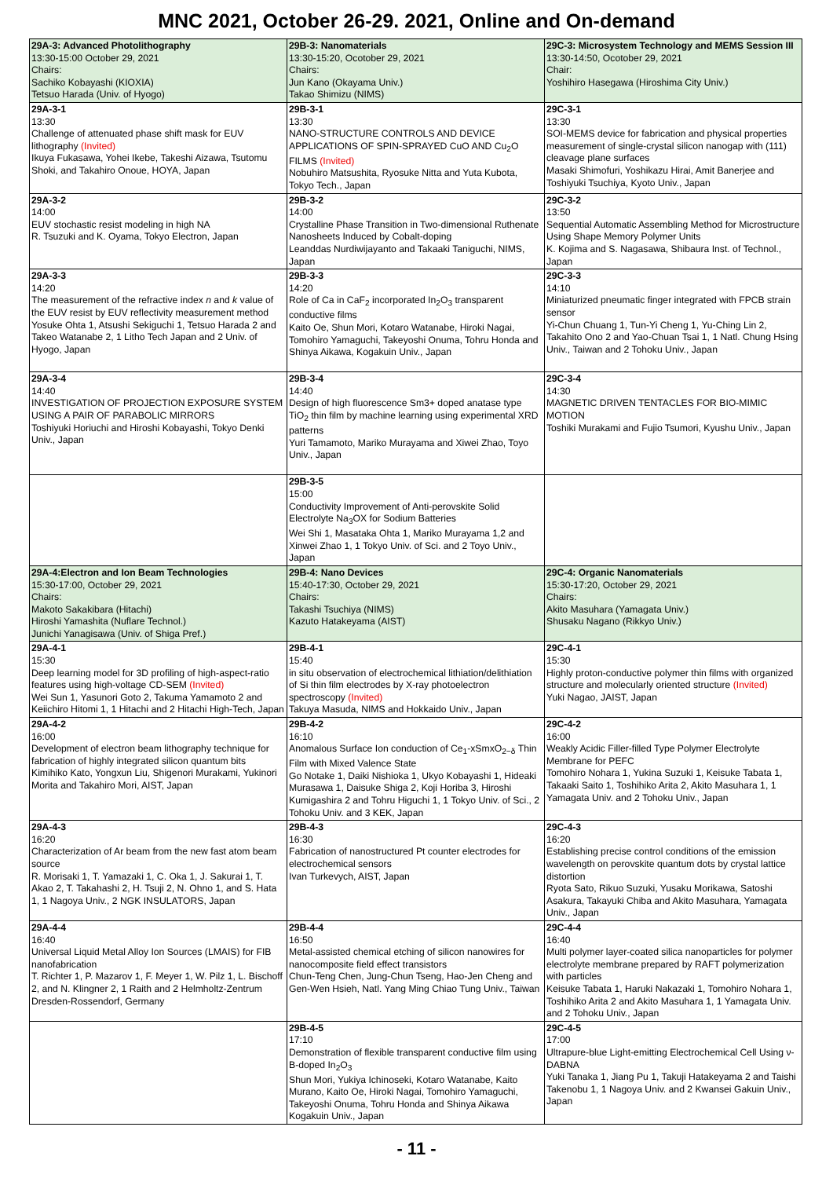MNC 2021, October 26-29. 2021, Online and On-demand
| 29A-3: Advanced Photolithography 13:30-15:00 October 29, 2021 Chairs: Sachiko Kobayashi (KIOXIA) Tetsuo Harada (Univ. of Hyogo) | 29B-3: Nanomaterials 13:30-15:20, Ocotober 29, 2021 Chairs: Jun Kano (Okayama Univ.) Takao Shimizu (NIMS) | 29C-3: Microsystem Technology and MEMS Session III 13:30-14:50, Ocotober 29, 2021 Chair: Yoshihiro Hasegawa (Hiroshima City Univ.) |
| 29A-3-1 13:30 Challenge of attenuated phase shift mask for EUV lithography (Invited) Ikuya Fukasawa, Yohei Ikebe, Takeshi Aizawa, Tsutomu Shoki, and Takahiro Onoue, HOYA, Japan | 29B-3-1 13:30 NANO-STRUCTURE CONTROLS AND DEVICE APPLICATIONS OF SPIN-SPRAYED CuO AND Cu<sub>2</sub>O FILMS (Invited) Nobuhiro Matsushita, Ryosuke Nitta and Yuta Kubota, Tokyo Tech., Japan | 29C-3-1 13:30 SOI-MEMS device for fabrication and physical properties measurement of single-crystal silicon nanogap with (111) cleavage plane surfaces Masaki Shimofuri, Yoshikazu Hirai, Amit Banerjee and Toshiyuki Tsuchiya, Kyoto Univ., Japan |
| 29A-3-2 14:00 EUV stochastic resist modeling in high NA R. Tsuzuki and K. Oyama, Tokyo Electron, Japan | 29B-3-2 14:00 Crystalline Phase Transition in Two-dimensional Ruthenate Nanosheets Induced by Cobalt-doping Leanddas Nurdiwijayanto and Takaaki Taniguchi, NIMS, Japan | 29C-3-2 13:50 Sequential Automatic Assembling Method for Microstructure Using Shape Memory Polymer Units K. Kojima and S. Nagasawa, Shibaura Inst. of Technol., Japan |
| 29A-3-3 14:20 The measurement of the refractive index n and k value of the EUV resist by EUV reflectivity measurement method Yosuke Ohta 1, Atsushi Sekiguchi 1, Tetsuo Harada 2 and Takeo Watanabe 2, 1 Litho Tech Japan and 2 Univ. of Hyogo, Japan | 29B-3-3 14:20 Role of Ca in CaF<sub>2</sub> incorporated In<sub>2</sub>O<sub>3</sub> transparent conductive films Kaito Oe, Shun Mori, Kotaro Watanabe, Hiroki Nagai, Tomohiro Yamaguchi, Takeyoshi Onuma, Tohru Honda and Shinya Aikawa, Kogakuin Univ., Japan | 29C-3-3 14:10 Miniaturized pneumatic finger integrated with FPCB strain sensor Yi-Chun Chuang 1, Tun-Yi Cheng 1, Yu-Ching Lin 2, Takahito Ono 2 and Yao-Chuan Tsai 1, 1 Natl. Chung Hsing Univ., Taiwan and 2 Tohoku Univ., Japan |
| 29A-3-4 14:40 INVESTIGATION OF PROJECTION EXPOSURE SYSTEM USING A PAIR OF PARABOLIC MIRRORS Toshiyuki Horiuchi and Hiroshi Kobayashi, Tokyo Denki Univ., Japan | 29B-3-4 14:40 Design of high fluorescence Sm3+ doped anatase type TiO<sub>2</sub> thin film by machine learning using experimental XRD patterns Yuri Tamamoto, Mariko Murayama and Xiwei Zhao, Toyo Univ., Japan | 29C-3-4 14:30 MAGNETIC DRIVEN TENTACLES FOR BIO-MIMIC MOTION Toshiki Murakami and Fujio Tsumori, Kyushu Univ., Japan |
| | 29B-3-5 15:00 Conductivity Improvement of Anti-perovskite Solid Electrolyte Na<sub>3</sub>OX for Sodium Batteries Wei Shi 1, Masataka Ohta 1, Mariko Murayama 1,2 and Xinwei Zhao 1, 1 Tokyo Univ. of Sci. and 2 Toyo Univ., Japan | |
| 29A-4:Electron and Ion Beam Technologies 15:30-17:00, October 29, 2021 Chairs: Makoto Sakakibara (Hitachi) Hiroshi Yamashita (Nuflare Technol.) Junichi Yanagisawa (Univ. of Shiga Pref.) | 29B-4: Nano Devices 15:40-17:30, October 29, 2021 Chairs: Takashi Tsuchiya (NIMS) Kazuto Hatakeyama (AIST) | 29C-4: Organic Nanomaterials 15:30-17:20, October 29, 2021 Chairs: Akito Masuhara (Yamagata Univ.) Shusaku Nagano (Rikkyo Univ.) |
| 29A-4-1 15:30 Deep learning model for 3D profiling of high-aspect-ratio features using high-voltage CD-SEM (Invited) Wei Sun 1, Yasunori Goto 2, Takuma Yamamoto 2 and Keiichiro Hitomi 1, 1 Hitachi and 2 Hitachi High-Tech, Japan | 29B-4-1 15:40 in situ observation of electrochemical lithiation/delithiation of Si thin film electrodes by X-ray photoelectron spectroscopy (Invited) Takuya Masuda, NIMS and Hokkaido Univ., Japan | 29C-4-1 15:30 Highly proton-conductive polymer thin films with organized structure and molecularly oriented structure (Invited) Yuki Nagao, JAIST, Japan |
| 29A-4-2 16:00 Development of electron beam lithography technique for fabrication of highly integrated silicon quantum bits Kimihiko Kato, Yongxun Liu, Shigenori Murakami, Yukinori Morita and Takahiro Mori, AIST, Japan | 29B-4-2 16:10 Anomalous Surface Ion conduction of Ce<sub>1</sub>-xSmxO<sub>2−δ</sub> Thin Film with Mixed Valence State Go Notake 1, Daiki Nishioka 1, Ukyo Kobayashi 1, Hideaki Murasawa 1, Daisuke Shiga 2, Koji Horiba 3, Hiroshi Kumigashira 2 and Tohru Higuchi 1, 1 Tokyo Univ. of Sci., 2 Tohoku Univ. and 3 KEK, Japan | 29C-4-2 16:00 Weakly Acidic Filler-filled Type Polymer Electrolyte Membrane for PEFC Tomohiro Nohara 1, Yukina Suzuki 1, Keisuke Tabata 1, Takaaki Saito 1, Toshihiko Arita 2, Akito Masuhara 1, 1 Yamagata Univ. and 2 Tohoku Univ., Japan |
| 29A-4-3 16:20 Characterization of Ar beam from the new fast atom beam source R. Morisaki 1, T. Yamazaki 1, C. Oka 1, J. Sakurai 1, T. Akao 2, T. Takahashi 2, H. Tsuji 2, N. Ohno 1, and S. Hata 1, 1 Nagoya Univ., 2 NGK INSULATORS, Japan | 29B-4-3 16:30 Fabrication of nanostructured Pt counter electrodes for electrochemical sensors Ivan Turkevych, AIST, Japan | 29C-4-3 16:20 Establishing precise control conditions of the emission wavelength on perovskite quantum dots by crystal lattice distortion Ryota Sato, Rikuo Suzuki, Yusaku Morikawa, Satoshi Asakura, Takayuki Chiba and Akito Masuhara, Yamagata Univ., Japan |
| 29A-4-4 16:40 Universal Liquid Metal Alloy Ion Sources (LMAIS) for FIB nanofabrication T. Richter 1, P. Mazarov 1, F. Meyer 1, W. Pilz 1, L. Bischoff 2, and N. Klingner 2, 1 Raith and 2 Helmholtz-Zentrum Dresden-Rossendorf, Germany | 29B-4-4 16:50 Metal-assisted chemical etching of silicon nanowires for nanocomposite field effect transistors Chun-Teng Chen, Jung-Chun Tseng, Hao-Jen Cheng and Gen-Wen Hsieh, Natl. Yang Ming Chiao Tung Univ., Taiwan | 29C-4-4 16:40 Multi polymer layer-coated silica nanoparticles for polymer electrolyte membrane prepared by RAFT polymerization with particles Keisuke Tabata 1, Haruki Nakazaki 1, Tomohiro Nohara 1, Toshihiko Arita 2 and Akito Masuhara 1, 1 Yamagata Univ. and 2 Tohoku Univ., Japan |
| | 29B-4-5 17:10 Demonstration of flexible transparent conductive film using B-doped In<sub>2</sub>O<sub>3</sub> Shun Mori, Yukiya Ichinoseki, Kotaro Watanabe, Kaito Murano, Kaito Oe, Hiroki Nagai, Tomohiro Yamaguchi, Takeyoshi Onuma, Tohru Honda and Shinya Aikawa Kogakuin Univ., Japan | 29C-4-5 17:00 Ultrapure-blue Light-emitting Electrochemical Cell Using ν-DABNA Yuki Tanaka 1, Jiang Pu 1, Takuji Hatakeyama 2 and Taishi Takenobu 1, 1 Nagoya Univ. and 2 Kwansei Gakuin Univ., Japan |
- 11 -